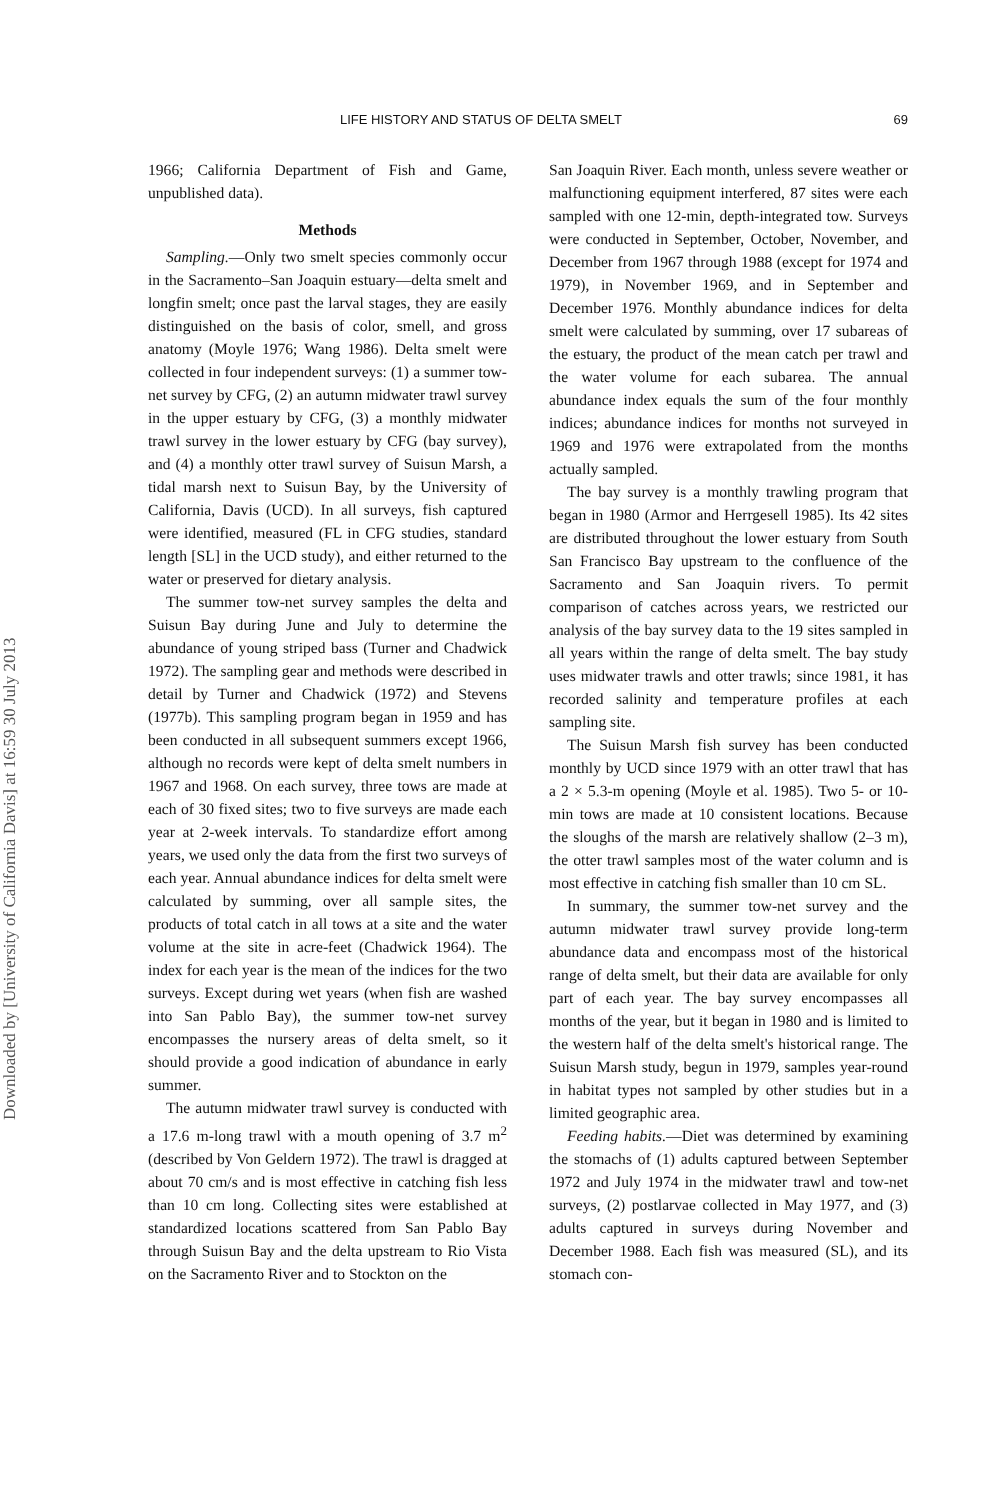Downloaded by [University of California Davis] at 16:59 30 July 2013
LIFE HISTORY AND STATUS OF DELTA SMELT 69
1966; California Department of Fish and Game, unpublished data).
Methods
Sampling.—Only two smelt species commonly occur in the Sacramento–San Joaquin estuary—delta smelt and longfin smelt; once past the larval stages, they are easily distinguished on the basis of color, smell, and gross anatomy (Moyle 1976; Wang 1986). Delta smelt were collected in four independent surveys: (1) a summer tow-net survey by CFG, (2) an autumn midwater trawl survey in the upper estuary by CFG, (3) a monthly midwater trawl survey in the lower estuary by CFG (bay survey), and (4) a monthly otter trawl survey of Suisun Marsh, a tidal marsh next to Suisun Bay, by the University of California, Davis (UCD). In all surveys, fish captured were identified, measured (FL in CFG studies, standard length [SL] in the UCD study), and either returned to the water or preserved for dietary analysis.
The summer tow-net survey samples the delta and Suisun Bay during June and July to determine the abundance of young striped bass (Turner and Chadwick 1972). The sampling gear and methods were described in detail by Turner and Chadwick (1972) and Stevens (1977b). This sampling program began in 1959 and has been conducted in all subsequent summers except 1966, although no records were kept of delta smelt numbers in 1967 and 1968. On each survey, three tows are made at each of 30 fixed sites; two to five surveys are made each year at 2-week intervals. To standardize effort among years, we used only the data from the first two surveys of each year. Annual abundance indices for delta smelt were calculated by summing, over all sample sites, the products of total catch in all tows at a site and the water volume at the site in acre-feet (Chadwick 1964). The index for each year is the mean of the indices for the two surveys. Except during wet years (when fish are washed into San Pablo Bay), the summer tow-net survey encompasses the nursery areas of delta smelt, so it should provide a good indication of abundance in early summer.
The autumn midwater trawl survey is conducted with a 17.6 m-long trawl with a mouth opening of 3.7 m<sup>2</sup> (described by Von Geldern 1972). The trawl is dragged at about 70 cm/s and is most effective in catching fish less than 10 cm long. Collecting sites were established at standardized locations scattered from San Pablo Bay through Suisun Bay and the delta upstream to Rio Vista on the Sacramento River and to Stockton on the
San Joaquin River. Each month, unless severe weather or malfunctioning equipment interfered, 87 sites were each sampled with one 12-min, depth-integrated tow. Surveys were conducted in September, October, November, and December from 1967 through 1988 (except for 1974 and 1979), in November 1969, and in September and December 1976. Monthly abundance indices for delta smelt were calculated by summing, over 17 subareas of the estuary, the product of the mean catch per trawl and the water volume for each subarea. The annual abundance index equals the sum of the four monthly indices; abundance indices for months not surveyed in 1969 and 1976 were extrapolated from the months actually sampled.
The bay survey is a monthly trawling program that began in 1980 (Armor and Herrgesell 1985). Its 42 sites are distributed throughout the lower estuary from South San Francisco Bay upstream to the confluence of the Sacramento and San Joaquin rivers. To permit comparison of catches across years, we restricted our analysis of the bay survey data to the 19 sites sampled in all years within the range of delta smelt. The bay study uses midwater trawls and otter trawls; since 1981, it has recorded salinity and temperature profiles at each sampling site.
The Suisun Marsh fish survey has been conducted monthly by UCD since 1979 with an otter trawl that has a 2 × 5.3-m opening (Moyle et al. 1985). Two 5- or 10-min tows are made at 10 consistent locations. Because the sloughs of the marsh are relatively shallow (2–3 m), the otter trawl samples most of the water column and is most effective in catching fish smaller than 10 cm SL.
In summary, the summer tow-net survey and the autumn midwater trawl survey provide long-term abundance data and encompass most of the historical range of delta smelt, but their data are available for only part of each year. The bay survey encompasses all months of the year, but it began in 1980 and is limited to the western half of the delta smelt's historical range. The Suisun Marsh study, begun in 1979, samples year-round in habitat types not sampled by other studies but in a limited geographic area.
Feeding habits.—Diet was determined by examining the stomachs of (1) adults captured between September 1972 and July 1974 in the midwater trawl and tow-net surveys, (2) postlarvae collected in May 1977, and (3) adults captured in surveys during November and December 1988. Each fish was measured (SL), and its stomach con-